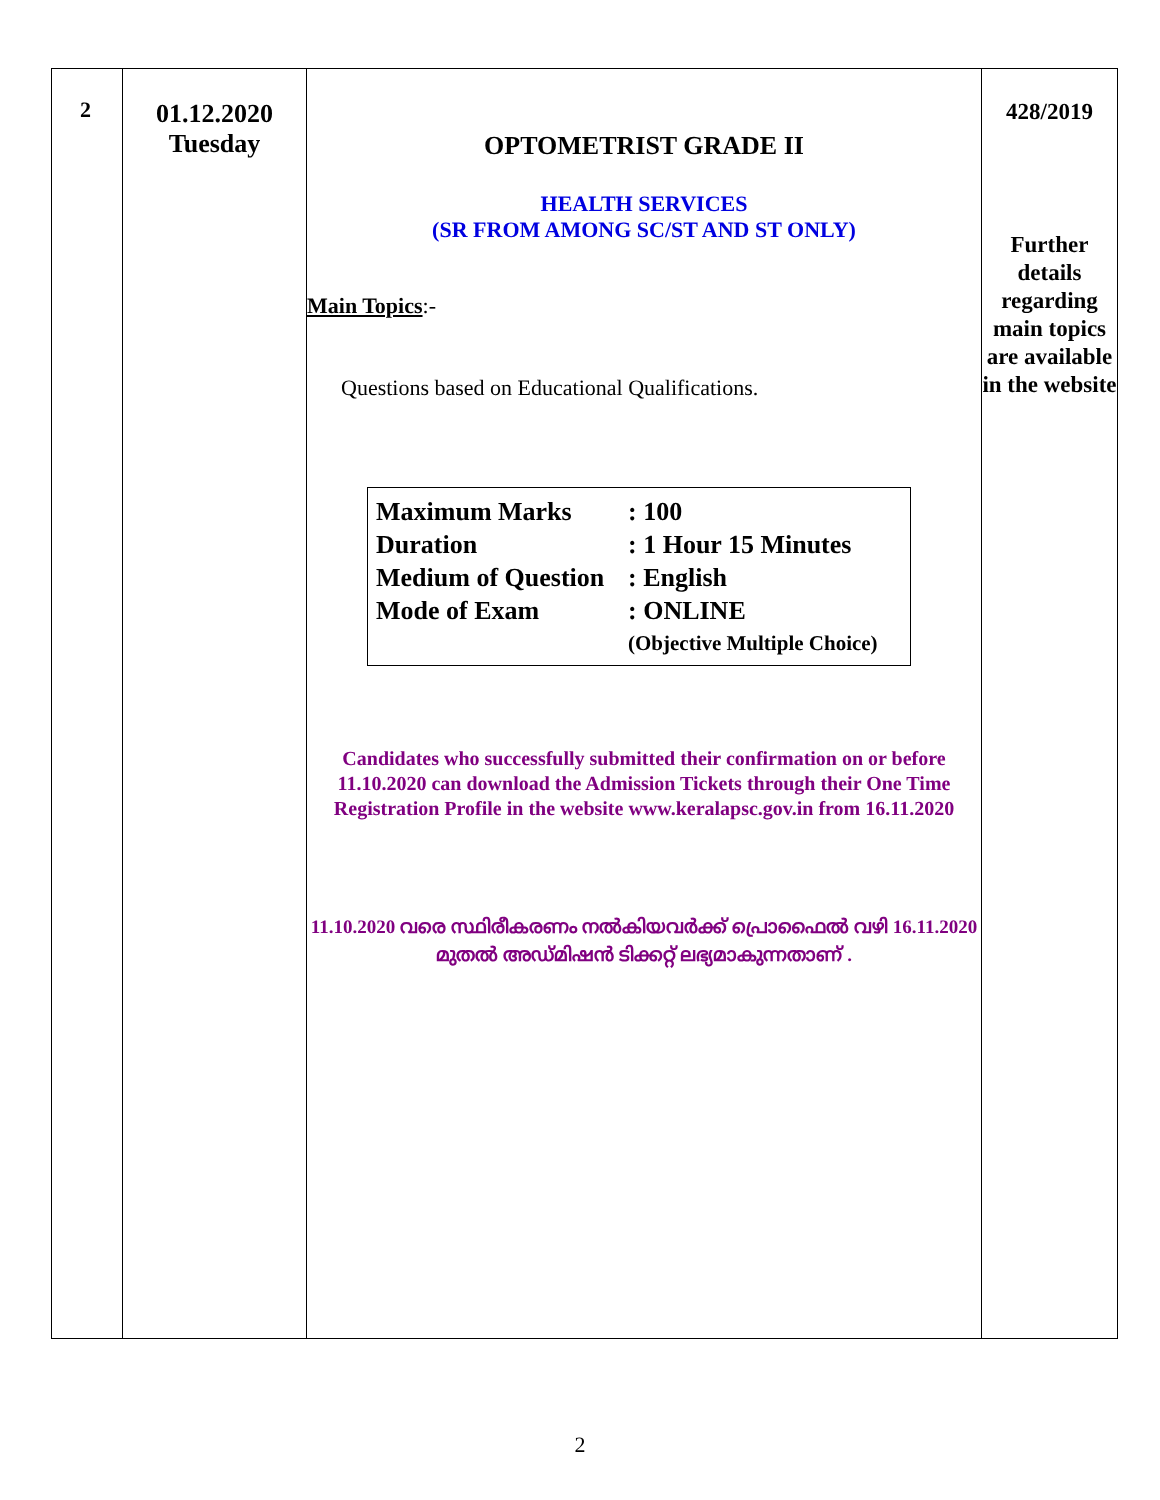| 2 | 01.12.2020 Tuesday | OPTOMETRIST GRADE II HEALTH SERVICES (SR FROM AMONG SC/ST AND ST ONLY) Main Topics :- Questions based on Educational Qualifications. / Maximum Marks / : 100 / / Duration / : 1 Hour 15 Minutes / / Medium of Question / : English / / Mode of Exam / : ONLINE / / / (Objective Multiple Choice) / Candidates who successfully submitted their confirmation on or before 11.10.2020 can download the Admission Tickets through their One Time Registration Profile in the website www.keralapsc.gov.in from 16.11.2020 11.10.2020 വരെ സ്ഥിരീകരണം നൽകിയവർക്ക് പ്രൊഫൈൽ വഴി 16.11.2020 മുതൽ അഡ്മിഷൻ ടിക്കറ്റ് ലഭ്യമാകുന്നതാണ് . | 428/2019 Further details regarding main topics are available in the website |
2